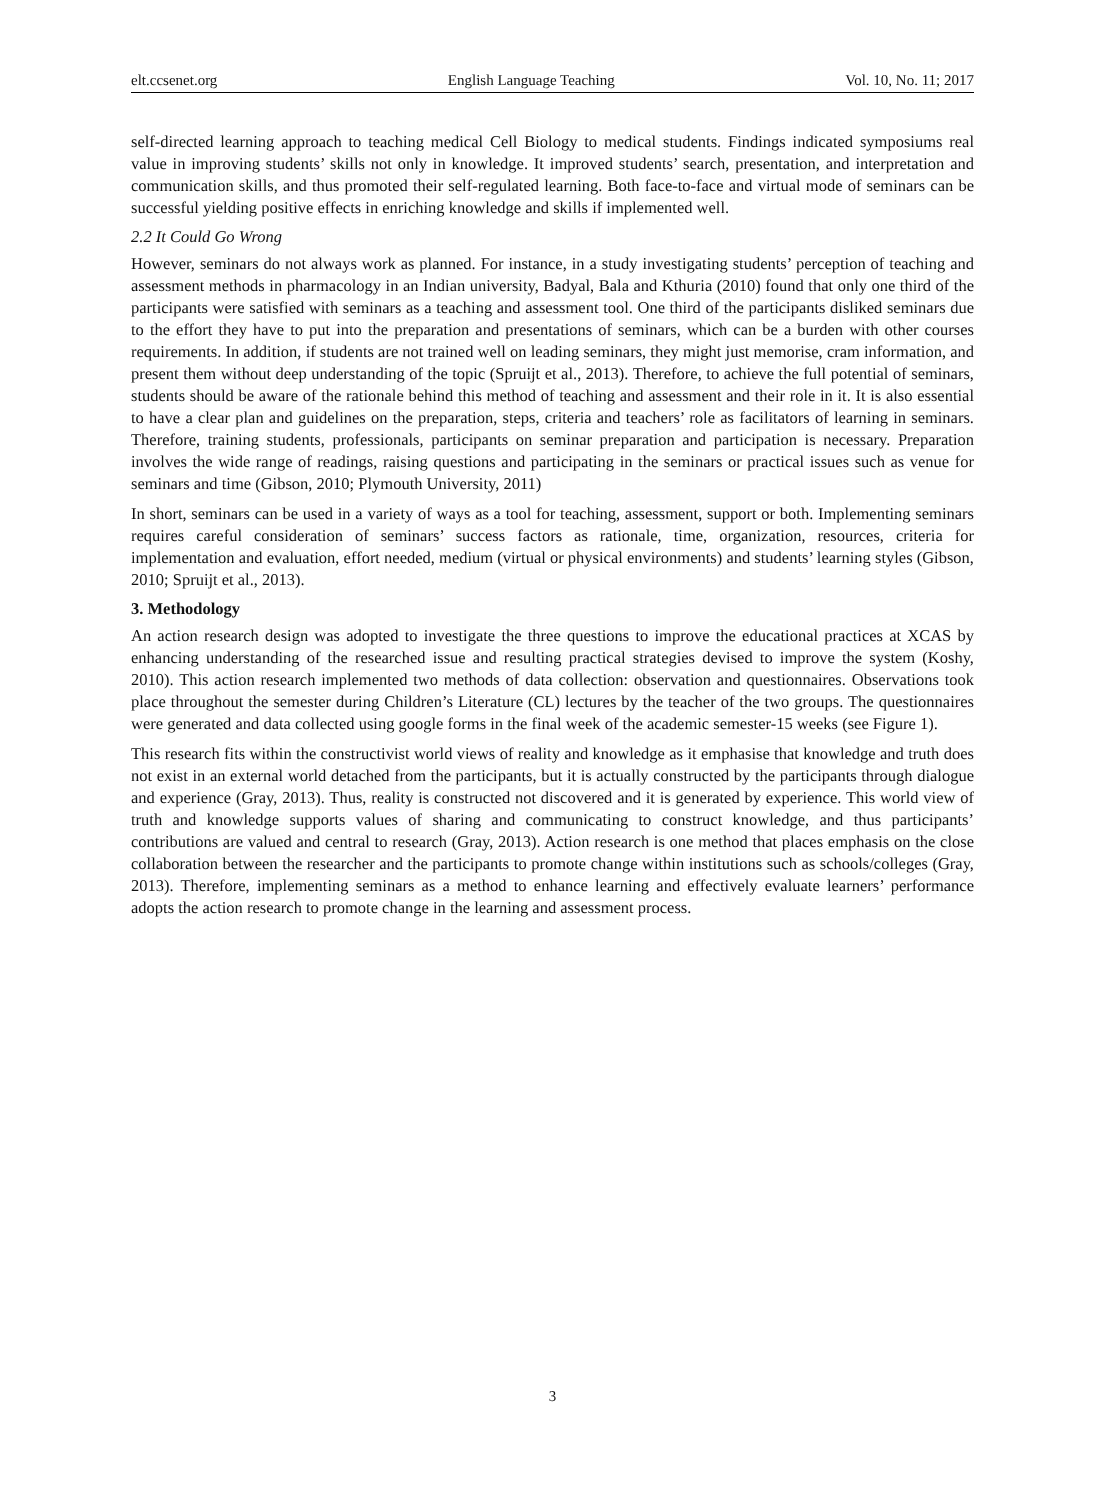elt.ccsenet.org English Language Teaching Vol. 10, No. 11; 2017
self-directed learning approach to teaching medical Cell Biology to medical students. Findings indicated symposiums real value in improving students’ skills not only in knowledge. It improved students’ search, presentation, and interpretation and communication skills, and thus promoted their self-regulated learning. Both face-to-face and virtual mode of seminars can be successful yielding positive effects in enriching knowledge and skills if implemented well.
2.2 It Could Go Wrong
However, seminars do not always work as planned. For instance, in a study investigating students’ perception of teaching and assessment methods in pharmacology in an Indian university, Badyal, Bala and Kthuria (2010) found that only one third of the participants were satisfied with seminars as a teaching and assessment tool. One third of the participants disliked seminars due to the effort they have to put into the preparation and presentations of seminars, which can be a burden with other courses requirements. In addition, if students are not trained well on leading seminars, they might just memorise, cram information, and present them without deep understanding of the topic (Spruijt et al., 2013). Therefore, to achieve the full potential of seminars, students should be aware of the rationale behind this method of teaching and assessment and their role in it. It is also essential to have a clear plan and guidelines on the preparation, steps, criteria and teachers’ role as facilitators of learning in seminars. Therefore, training students, professionals, participants on seminar preparation and participation is necessary. Preparation involves the wide range of readings, raising questions and participating in the seminars or practical issues such as venue for seminars and time (Gibson, 2010; Plymouth University, 2011)
In short, seminars can be used in a variety of ways as a tool for teaching, assessment, support or both. Implementing seminars requires careful consideration of seminars’ success factors as rationale, time, organization, resources, criteria for implementation and evaluation, effort needed, medium (virtual or physical environments) and students’ learning styles (Gibson, 2010; Spruijt et al., 2013).
3. Methodology
An action research design was adopted to investigate the three questions to improve the educational practices at XCAS by enhancing understanding of the researched issue and resulting practical strategies devised to improve the system (Koshy, 2010). This action research implemented two methods of data collection: observation and questionnaires. Observations took place throughout the semester during Children’s Literature (CL) lectures by the teacher of the two groups. The questionnaires were generated and data collected using google forms in the final week of the academic semester-15 weeks (see Figure 1).
This research fits within the constructivist world views of reality and knowledge as it emphasise that knowledge and truth does not exist in an external world detached from the participants, but it is actually constructed by the participants through dialogue and experience (Gray, 2013). Thus, reality is constructed not discovered and it is generated by experience. This world view of truth and knowledge supports values of sharing and communicating to construct knowledge, and thus participants’ contributions are valued and central to research (Gray, 2013). Action research is one method that places emphasis on the close collaboration between the researcher and the participants to promote change within institutions such as schools/colleges (Gray, 2013). Therefore, implementing seminars as a method to enhance learning and effectively evaluate learners’ performance adopts the action research to promote change in the learning and assessment process.
3